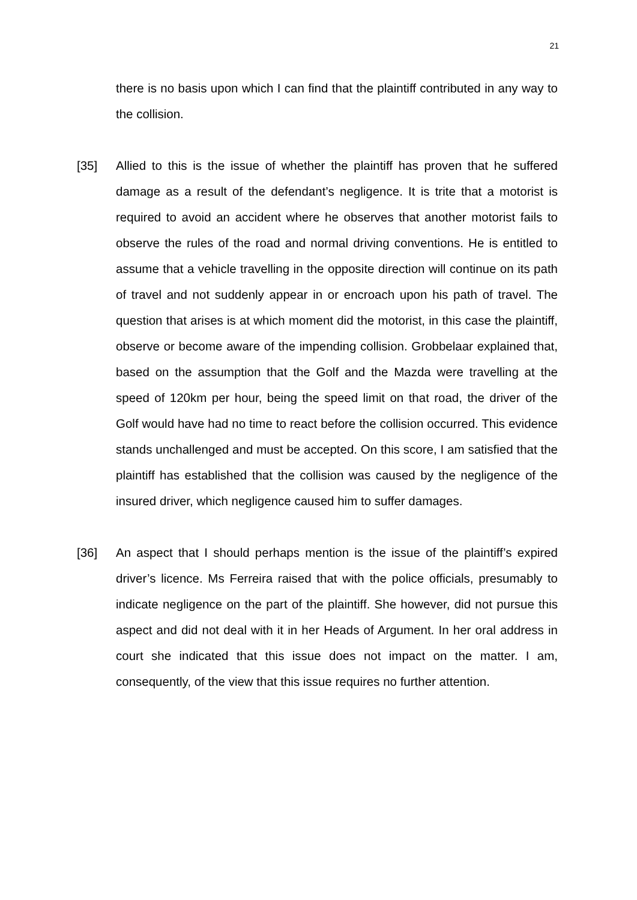21
there is no basis upon which I can find that the plaintiff contributed in any way to the collision.
[35] Allied to this is the issue of whether the plaintiff has proven that he suffered damage as a result of the defendant’s negligence. It is trite that a motorist is required to avoid an accident where he observes that another motorist fails to observe the rules of the road and normal driving conventions. He is entitled to assume that a vehicle travelling in the opposite direction will continue on its path of travel and not suddenly appear in or encroach upon his path of travel. The question that arises is at which moment did the motorist, in this case the plaintiff, observe or become aware of the impending collision. Grobbelaar explained that, based on the assumption that the Golf and the Mazda were travelling at the speed of 120km per hour, being the speed limit on that road, the driver of the Golf would have had no time to react before the collision occurred. This evidence stands unchallenged and must be accepted. On this score, I am satisfied that the plaintiff has established that the collision was caused by the negligence of the insured driver, which negligence caused him to suffer damages.
[36] An aspect that I should perhaps mention is the issue of the plaintiff’s expired driver’s licence. Ms Ferreira raised that with the police officials, presumably to indicate negligence on the part of the plaintiff. She however, did not pursue this aspect and did not deal with it in her Heads of Argument. In her oral address in court she indicated that this issue does not impact on the matter. I am, consequently, of the view that this issue requires no further attention.